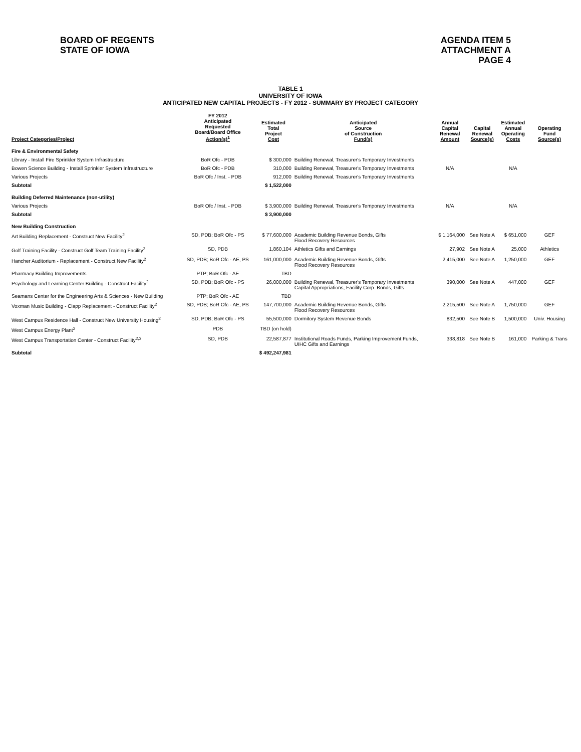BOARD OF REGENTS
STATE OF IOWA
AGENDA ITEM 5
ATTACHMENT A
PAGE 4
TABLE 1
UNIVERSITY OF IOWA
ANTICIPATED NEW CAPITAL PROJECTS - FY 2012 - SUMMARY BY PROJECT CATEGORY
| Project Categories/Project | FY 2012 Anticipated Requested Board/Board Office Action(s)<sup>1</sup> | Estimated Total Project Cost | Anticipated Source of Construction Fund(s) | Annual Capital Renewal Amount | Capital Renewal Source(s) | Estimated Annual Operating Costs | Operating Fund Source(s) |
| --- | --- | --- | --- | --- | --- | --- | --- |
| Fire & Environmental Safety | | | | | | | |
| Library - Install Fire Sprinkler System Infrastructure | BoR Ofc - PDB | $ 300,000 | Building Renewal, Treasurer's Temporary Investments | | | | |
| Bowen Science Building - Install Sprinkler System Infrastructure | BoR Ofc - PDB | 310,000 | Building Renewal, Treasurer's Temporary Investments | N/A | | N/A | |
| Various Projects | BoR Ofc / Inst. - PDB | 912,000 | Building Renewal, Treasurer's Temporary Investments | | | | |
| Subtotal | | $ 1,522,000 | | | | | |
| Building Deferred Maintenance (non-utility) | | | | | | | |
| Various Projects | BoR Ofc / Inst. - PDB | $ 3,900,000 | Building Renewal, Treasurer's Temporary Investments | N/A | | N/A | |
| Subtotal | | $ 3,900,000 | | | | | |
| New Building Construction | | | | | | | |
| Art Building Replacement - Construct New Facility<sup>2</sup> | SD, PDB; BoR Ofc - PS | $ 77,600,000 | Academic Building Revenue Bonds, Gifts Flood Recovery Resources | $ 1,164,000 | See Note A | $ 651,000 | GEF |
| Golf Training Facility - Construct Golf Team Training Facility<sup>3</sup> | SD, PDB | 1,860,104 | Athletics Gifts and Earnings | 27,902 | See Note A | 25,000 | Athletics |
| Hancher Auditorium - Replacement - Construct New Facility<sup>2</sup> | SD, PDB; BoR Ofc - AE, PS | 161,000,000 | Academic Building Revenue Bonds, Gifts Flood Recovery Resources | 2,415,000 | See Note A | 1,250,000 | GEF |
| Pharmacy Building Improvements | PTP; BoR Ofc - AE | TBD | | | | | |
| Psychology and Learning Center Building - Construct Facility<sup>2</sup> | SD, PDB; BoR Ofc - PS | 26,000,000 | Building Renewal, Treasurer's Temporary Investments Capital Appropriations, Facility Corp. Bonds, Gifts | 390,000 | See Note A | 447,000 | GEF |
| Seamans Center for the Engineering Arts & Sciences - New Building | PTP; BoR Ofc - AE | TBD | | | | | |
| Voxman Music Building - Clapp Replacement - Construct Facility<sup>2</sup> | SD, PDB; BoR Ofc - AE, PS | 147,700,000 | Academic Building Revenue Bonds, Gifts Flood Recovery Resources | 2,215,500 | See Note A | 1,750,000 | GEF |
| West Campus Residence Hall - Construct New University Housing<sup>2</sup> | SD, PDB; BoR Ofc - PS | 55,500,000 | Dormitory System Revenue Bonds | 832,500 | See Note B | 1,500,000 | Univ. Housing |
| West Campus Energy Plant<sup>2</sup> | PDB | TBD (on hold) | | | | | |
| West Campus Transportation Center - Construct Facility<sup>2,3</sup> | SD, PDB | 22,587,877 | Institutional Roads Funds, Parking Improvement Funds, UIHC Gifts and Earnings | 338,818 | See Note B | 161,000 | Parking & Trans |
| Subtotal | | $ 492,247,981 | | | | | |